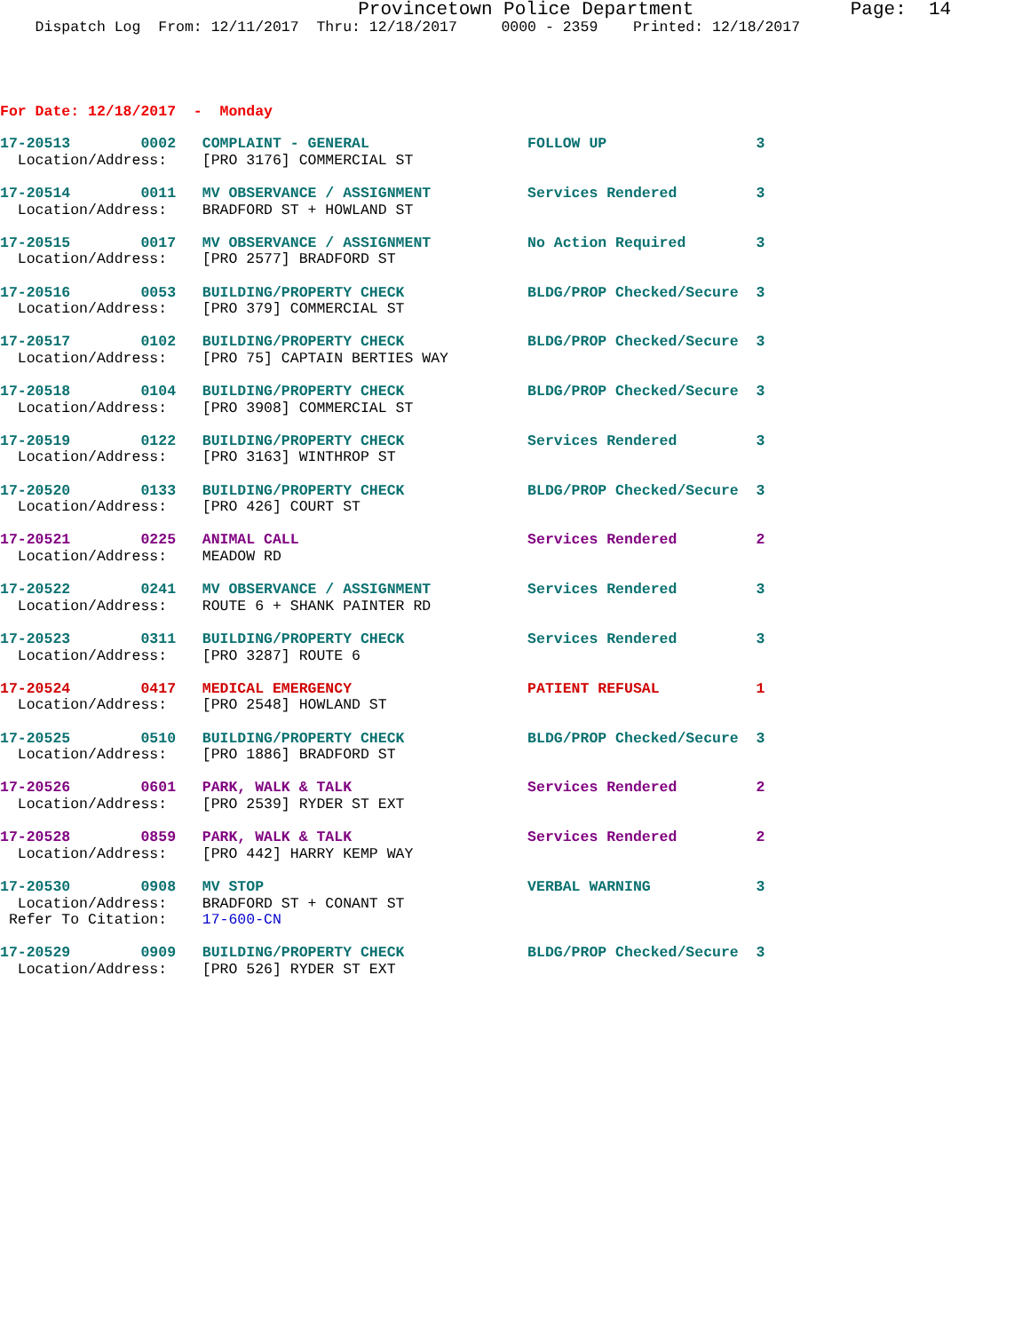Provincetown Police Department              Page:  14
    Dispatch Log  From: 12/11/2017  Thru: 12/18/2017     0000 - 2359    Printed: 12/18/2017
For Date: 12/18/2017  -  Monday
17-20513        0002   COMPLAINT - GENERAL                  FOLLOW UP                 3
  Location/Address:    [PRO 3176] COMMERCIAL ST
17-20514        0011   MV OBSERVANCE / ASSIGNMENT           Services Rendered         3
  Location/Address:    BRADFORD ST + HOWLAND ST
17-20515        0017   MV OBSERVANCE / ASSIGNMENT           No Action Required        3
  Location/Address:    [PRO 2577] BRADFORD ST
17-20516        0053   BUILDING/PROPERTY CHECK              BLDG/PROP Checked/Secure  3
  Location/Address:    [PRO 379] COMMERCIAL ST
17-20517        0102   BUILDING/PROPERTY CHECK              BLDG/PROP Checked/Secure  3
  Location/Address:    [PRO 75] CAPTAIN BERTIES WAY
17-20518        0104   BUILDING/PROPERTY CHECK              BLDG/PROP Checked/Secure  3
  Location/Address:    [PRO 3908] COMMERCIAL ST
17-20519        0122   BUILDING/PROPERTY CHECK              Services Rendered         3
  Location/Address:    [PRO 3163] WINTHROP ST
17-20520        0133   BUILDING/PROPERTY CHECK              BLDG/PROP Checked/Secure  3
  Location/Address:    [PRO 426] COURT ST
17-20521        0225   ANIMAL CALL                          Services Rendered         2
  Location/Address:    MEADOW RD
17-20522        0241   MV OBSERVANCE / ASSIGNMENT           Services Rendered         3
  Location/Address:    ROUTE 6 + SHANK PAINTER RD
17-20523        0311   BUILDING/PROPERTY CHECK              Services Rendered         3
  Location/Address:    [PRO 3287] ROUTE 6
17-20524        0417   MEDICAL EMERGENCY                    PATIENT REFUSAL           1
  Location/Address:    [PRO 2548] HOWLAND ST
17-20525        0510   BUILDING/PROPERTY CHECK              BLDG/PROP Checked/Secure  3
  Location/Address:    [PRO 1886] BRADFORD ST
17-20526        0601   PARK, WALK & TALK                    Services Rendered         2
  Location/Address:    [PRO 2539] RYDER ST EXT
17-20528        0859   PARK, WALK & TALK                    Services Rendered         2
  Location/Address:    [PRO 442] HARRY KEMP WAY
17-20530        0908   MV STOP                              VERBAL WARNING            3
  Location/Address:    BRADFORD ST + CONANT ST
 Refer To Citation:    17-600-CN
17-20529        0909   BUILDING/PROPERTY CHECK              BLDG/PROP Checked/Secure  3
  Location/Address:    [PRO 526] RYDER ST EXT